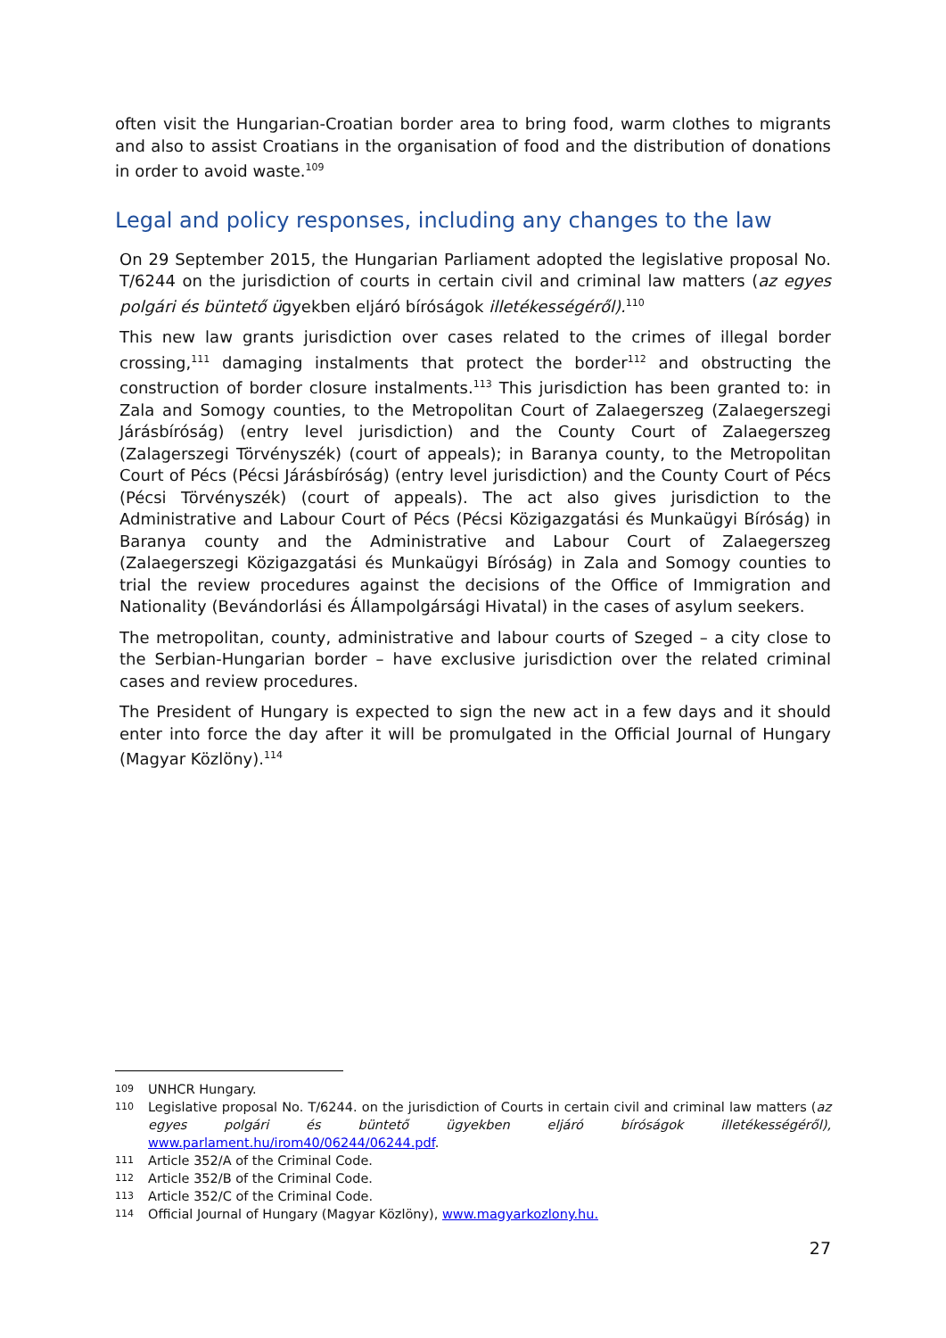often visit the Hungarian-Croatian border area to bring food, warm clothes to migrants and also to assist Croatians in the organisation of food and the distribution of donations in order to avoid waste.<sup>109</sup>
Legal and policy responses, including any changes to the law
On 29 September 2015, the Hungarian Parliament adopted the legislative proposal No. T/6244 on the jurisdiction of courts in certain civil and criminal law matters (az egyes polgári és büntető ügyekben eljáró bíróságok illetékességéről).<sup>110</sup>
This new law grants jurisdiction over cases related to the crimes of illegal border crossing,<sup>111</sup> damaging instalments that protect the border<sup>112</sup> and obstructing the construction of border closure instalments.<sup>113</sup> This jurisdiction has been granted to: in Zala and Somogy counties, to the Metropolitan Court of Zalaegerszeg (Zalaegerszegi Járásbíróság) (entry level jurisdiction) and the County Court of Zalaegerszeg (Zalagerszegi Törvényszék) (court of appeals); in Baranya county, to the Metropolitan Court of Pécs (Pécsi Járásbíróság) (entry level jurisdiction) and the County Court of Pécs (Pécsi Törvényszék) (court of appeals). The act also gives jurisdiction to the Administrative and Labour Court of Pécs (Pécsi Közigazgatási és Munkaügyi Bíróság) in Baranya county and the Administrative and Labour Court of Zalaegerszeg (Zalaegerszegi Közigazgatási és Munkaügyi Bíróság) in Zala and Somogy counties to trial the review procedures against the decisions of the Office of Immigration and Nationality (Bevándorlási és Állampolgársági Hivatal) in the cases of asylum seekers.
The metropolitan, county, administrative and labour courts of Szeged – a city close to the Serbian-Hungarian border – have exclusive jurisdiction over the related criminal cases and review procedures.
The President of Hungary is expected to sign the new act in a few days and it should enter into force the day after it will be promulgated in the Official Journal of Hungary (Magyar Közlöny).<sup>114</sup>
109 UNHCR Hungary.
110 Legislative proposal No. T/6244. on the jurisdiction of Courts in certain civil and criminal law matters (az egyes polgári és büntető ügyekben eljáró bíróságok illetékességéről), www.parlament.hu/irom40/06244/06244.pdf.
111 Article 352/A of the Criminal Code.
112 Article 352/B of the Criminal Code.
113 Article 352/C of the Criminal Code.
114 Official Journal of Hungary (Magyar Közlöny), www.magyarkozlony.hu.
27